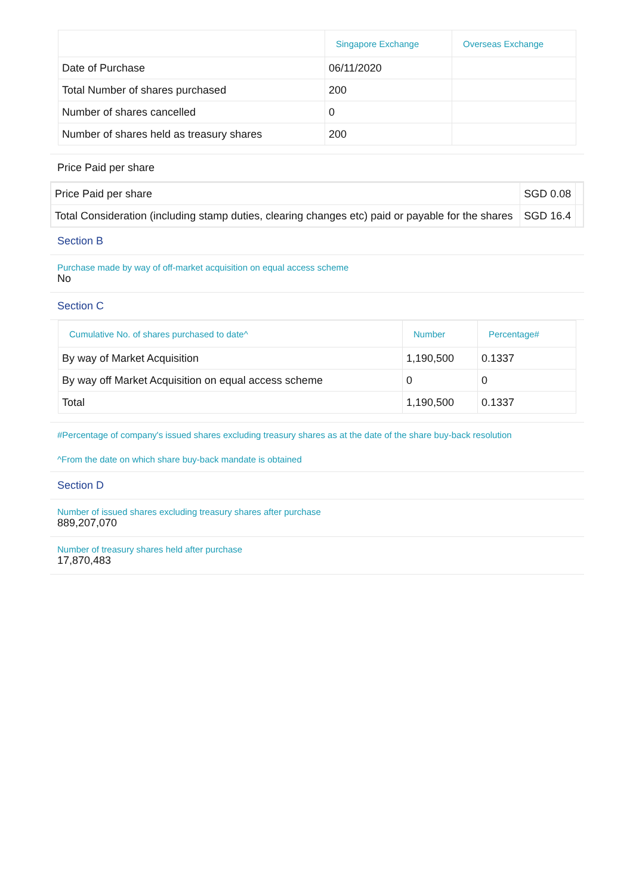| | Singapore Exchange | Overseas Exchange |
| --- | --- | --- |
| Date of Purchase | 06/11/2020 | |
| Total Number of shares purchased | 200 | |
| Number of shares cancelled | 0 | |
| Number of shares held as treasury shares | 200 | |
Price Paid per share
| Price Paid per share | SGD 0.08 | |
| Total Consideration (including stamp duties, clearing changes etc) paid or payable for the shares | SGD 16.4 | |
Section B
Purchase made by way of off-market acquisition on equal access scheme
No
Section C
| Cumulative No. of shares purchased to date^ | Number | Percentage# |
| --- | --- | --- |
| By way of Market Acquisition | 1,190,500 | 0.1337 |
| By way off Market Acquisition on equal access scheme | 0 | 0 |
| Total | 1,190,500 | 0.1337 |
#Percentage of company's issued shares excluding treasury shares as at the date of the share buy-back resolution
^From the date on which share buy-back mandate is obtained
Section D
Number of issued shares excluding treasury shares after purchase
889,207,070
Number of treasury shares held after purchase
17,870,483